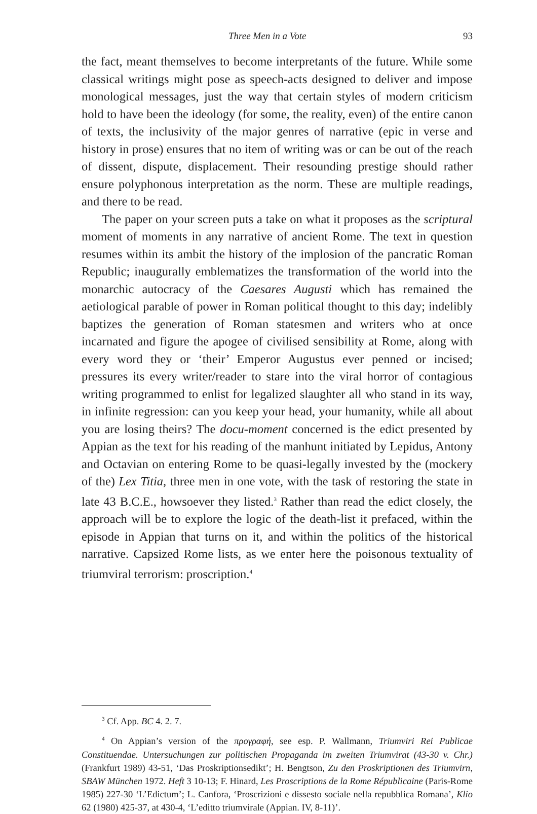Three Men in a Vote 93
the fact, meant themselves to become interpretants of the future. While some classical writings might pose as speech-acts designed to deliver and impose monological messages, just the way that certain styles of modern criticism hold to have been the ideology (for some, the reality, even) of the entire canon of texts, the inclusivity of the major genres of narrative (epic in verse and history in prose) ensures that no item of writing was or can be out of the reach of dissent, dispute, displacement. Their resounding prestige should rather ensure polyphonous interpretation as the norm. These are multiple readings, and there to be read.
The paper on your screen puts a take on what it proposes as the scriptural moment of moments in any narrative of ancient Rome. The text in question resumes within its ambit the history of the implosion of the pancratic Roman Republic; inaugurally emblematizes the transformation of the world into the monarchic autocracy of the Caesares Augusti which has remained the aetiological parable of power in Roman political thought to this day; indelibly baptizes the generation of Roman statesmen and writers who at once incarnated and figure the apogee of civilised sensibility at Rome, along with every word they or ‘their’ Emperor Augustus ever penned or incised; pressures its every writer/reader to stare into the viral horror of contagious writing programmed to enlist for legalized slaughter all who stand in its way, in infinite regression: can you keep your head, your humanity, while all about you are losing theirs? The docu-moment concerned is the edict presented by Appian as the text for his reading of the manhunt initiated by Lepidus, Antony and Octavian on entering Rome to be quasi-legally invested by the (mockery of the) Lex Titia, three men in one vote, with the task of restoring the state in late 43 B.C.E., howsoever they listed.<sup>3</sup> Rather than read the edict closely, the approach will be to explore the logic of the death-list it prefaced, within the episode in Appian that turns on it, and within the politics of the historical narrative. Capsized Rome lists, as we enter here the poisonous textuality of triumviral terrorism: proscription.<sup>4</sup>
<sup>3</sup> Cf. App. BC 4. 2. 7.
<sup>4</sup> On Appian’s version of the προγραφή, see esp. P. Wallmann, Triumviri Rei Publicae Constituendae. Untersuchungen zur politischen Propaganda im zweiten Triumvirat (43-30 v. Chr.) (Frankfurt 1989) 43-51, ‘Das Proskriptionsedikt’; H. Bengtson, Zu den Proskriptionen des Triumvirn, SBAW München 1972. Heft 3 10-13; F. Hinard, Les Proscriptions de la Rome Républicaine (Paris-Rome 1985) 227-30 ‘L’Edictum’; L. Canfora, ‘Proscrizioni e dissesto sociale nella repubblica Romana’, Klio 62 (1980) 425-37, at 430-4, ‘L’editto triumvirale (Appian. IV, 8-11)’.